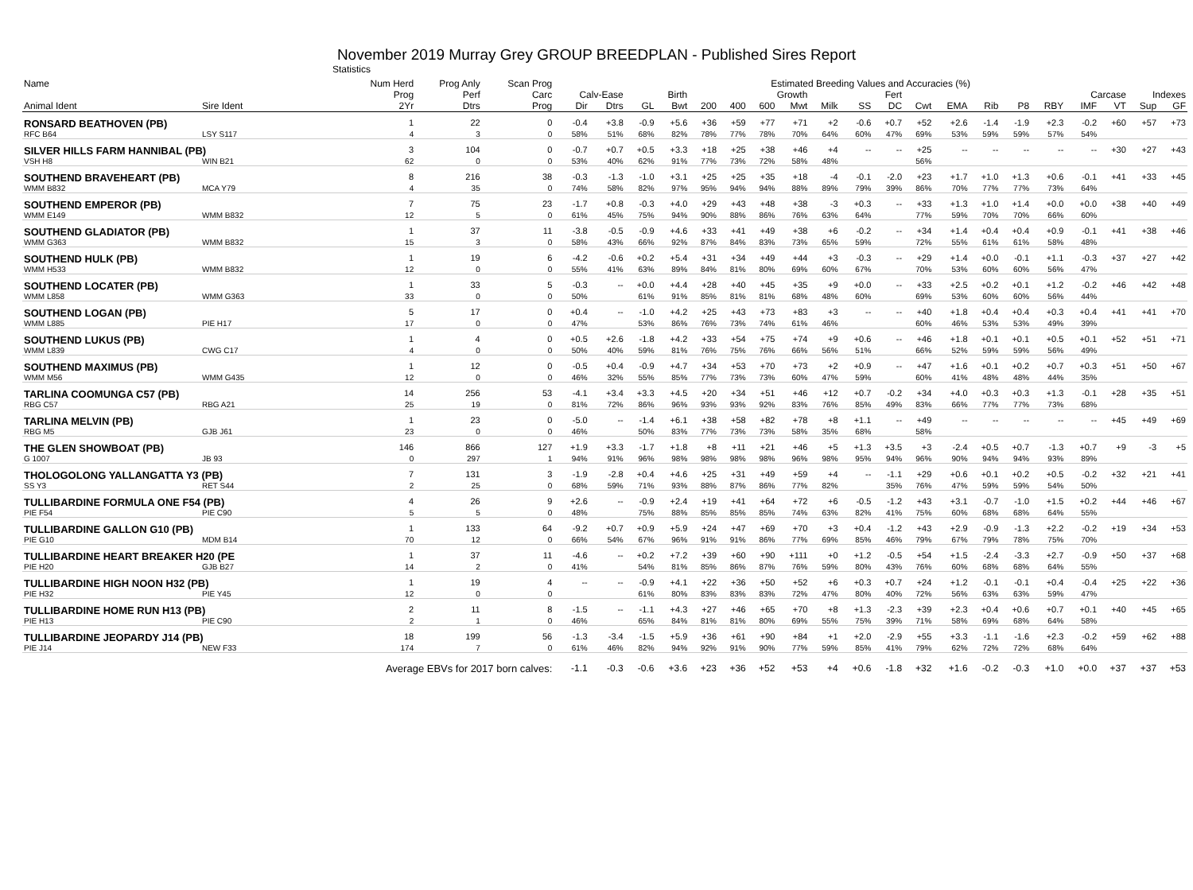November 2019 Murray Grey GROUP BREEDPLAN - Published Sires Report
Statistics
| Name | | Num Herd | Prog Anly | Scan Prog | Estimated Breeding Values and Accuracies (%) | | | | | | | | | | | | | | | | | | | |
| --- | --- | --- | --- | --- | --- | --- | --- | --- | --- | --- | --- | --- | --- | --- | --- | --- | --- | --- | --- | --- | --- | --- | --- | --- |
| | | Prog | Perf | Carc | Calv-Ease | | Birth | | Growth | | | | | Fert | | Carcase | | | | | | | Indexes | |
| Animal Ident | Sire Ident | 2Yr | Dtrs | Prog | Dir | Dtrs | GL | Bwt | 200 | 400 | 600 | Mwt | Milk | SS | DC | Cwt | EMA | Rib | P8 | RBY | IMF | VT | Sup | GF |
| RONSARD BEATHOVEN (PB) | | 1 | 22 | 0 | -0.4 | +3.8 | -0.9 | +5.6 | +36 | +59 | +77 | +71 | +2 | -0.6 | +0.7 | +52 | +2.6 | -1.4 | -1.9 | +2.3 | -0.2 | +60 | +57 | +73 |
| RFC B64 | LSY S117 | 4 | 3 | 0 | 58% | 51% | 68% | 82% | 78% | 77% | 78% | 70% | 64% | 60% | 47% | 69% | 53% | 59% | 59% | 57% | 54% | | | |
| SILVER HILLS FARM HANNIBAL (PB) | | 3 | 104 | 0 | -0.7 | +0.7 | +0.5 | +3.3 | +18 | +25 | +38 | +46 | +4 | -- | -- | +25 | -- | -- | -- | -- | -- | +30 | +27 | +43 |
| VSH H8 | WIN B21 | 62 | 0 | 0 | 53% | 40% | 62% | 91% | 77% | 73% | 72% | 58% | 48% | | | 56% | | | | | | | | |
| SOUTHEND BRAVEHEART (PB) | | 8 | 216 | 38 | -0.3 | -1.3 | -1.0 | +3.1 | +25 | +25 | +35 | +18 | -4 | -0.1 | -2.0 | +23 | +1.7 | +1.0 | +1.3 | +0.6 | -0.1 | +41 | +33 | +45 |
| WMM B832 | MCA Y79 | 4 | 35 | 0 | 74% | 58% | 82% | 97% | 95% | 94% | 94% | 88% | 89% | 79% | 39% | 86% | 70% | 77% | 77% | 73% | 64% | | | |
| SOUTHEND EMPEROR (PB) | | 7 | 75 | 23 | -1.7 | +0.8 | -0.3 | +4.0 | +29 | +43 | +48 | +38 | -3 | +0.3 | -- | +33 | +1.3 | +1.0 | +1.4 | +0.0 | +0.0 | +38 | +40 | +49 |
| WMM E149 | WMM B832 | 12 | 5 | 0 | 61% | 45% | 75% | 94% | 90% | 88% | 86% | 76% | 63% | 64% | | 77% | 59% | 70% | 70% | 66% | 60% | | | |
| SOUTHEND GLADIATOR (PB) | | 1 | 37 | 11 | -3.8 | -0.5 | -0.9 | +4.6 | +33 | +41 | +49 | +38 | +6 | -0.2 | -- | +34 | +1.4 | +0.4 | +0.4 | +0.9 | -0.1 | +41 | +38 | +46 |
| WMM G363 | WMM B832 | 15 | 3 | 0 | 58% | 43% | 66% | 92% | 87% | 84% | 83% | 73% | 65% | 59% | | 72% | 55% | 61% | 61% | 58% | 48% | | | |
| SOUTHEND HULK (PB) | | 1 | 19 | 6 | -4.2 | -0.6 | +0.2 | +5.4 | +31 | +34 | +49 | +44 | +3 | -0.3 | -- | +29 | +1.4 | +0.0 | -0.1 | +1.1 | -0.3 | +37 | +27 | +42 |
| WMM H533 | WMM B832 | 12 | 0 | 0 | 55% | 41% | 63% | 89% | 84% | 81% | 80% | 69% | 60% | 67% | | 70% | 53% | 60% | 60% | 56% | 47% | | | |
| SOUTHEND LOCATER (PB) | | 1 | 33 | 5 | -0.3 | -- | +0.0 | +4.4 | +28 | +40 | +45 | +35 | +9 | +0.0 | -- | +33 | +2.5 | +0.2 | +0.1 | +1.2 | -0.2 | +46 | +42 | +48 |
| WMM L858 | WMM G363 | 33 | 0 | 0 | 50% | | 61% | 91% | 85% | 81% | 81% | 68% | 48% | 60% | | 69% | 53% | 60% | 60% | 56% | 44% | | | |
| SOUTHEND LOGAN (PB) | | 5 | 17 | 0 | +0.4 | -- | -1.0 | +4.2 | +25 | +43 | +73 | +83 | +3 | -- | -- | +40 | +1.8 | +0.4 | +0.4 | +0.3 | +0.4 | +41 | +41 | +70 |
| WMM L885 | PIE H17 | 17 | 0 | 0 | 47% | | 53% | 86% | 76% | 73% | 74% | 61% | 46% | | | 60% | 46% | 53% | 53% | 49% | 39% | | | |
| SOUTHEND LUKUS (PB) | | 1 | 4 | 0 | +0.5 | +2.6 | -1.8 | +4.2 | +33 | +54 | +75 | +74 | +9 | +0.6 | -- | +46 | +1.8 | +0.1 | +0.1 | +0.5 | +0.1 | +52 | +51 | +71 |
| WMM L839 | CWG C17 | 4 | 0 | 0 | 50% | 40% | 59% | 81% | 76% | 75% | 76% | 66% | 56% | 51% | | 66% | 52% | 59% | 59% | 56% | 49% | | | |
| SOUTHEND MAXIMUS (PB) | | 1 | 12 | 0 | -0.5 | +0.4 | -0.9 | +4.7 | +34 | +53 | +70 | +73 | +2 | +0.9 | -- | +47 | +1.6 | +0.1 | +0.2 | +0.7 | +0.3 | +51 | +50 | +67 |
| WMM M56 | WMM G435 | 12 | 0 | 0 | 46% | 32% | 55% | 85% | 77% | 73% | 73% | 60% | 47% | 59% | | 60% | 41% | 48% | 48% | 44% | 35% | | | |
| TARLINA COOMUNGA C57 (PB) | | 14 | 256 | 53 | -4.1 | +3.4 | +3.3 | +4.5 | +20 | +34 | +51 | +46 | +12 | +0.7 | -0.2 | +34 | +4.0 | +0.3 | +0.3 | +1.3 | -0.1 | +28 | +35 | +51 |
| RBG C57 | RBG A21 | 25 | 19 | 0 | 81% | 72% | 86% | 96% | 93% | 93% | 92% | 83% | 76% | 85% | 49% | 83% | 66% | 77% | 77% | 73% | 68% | | | |
| TARLINA MELVIN (PB) | | 1 | 23 | 0 | -5.0 | -- | -1.4 | +6.1 | +38 | +58 | +82 | +78 | +8 | +1.1 | -- | +49 | -- | -- | -- | -- | -- | +45 | +49 | +69 |
| RBG M5 | GJB J61 | 23 | 0 | 0 | 46% | | 50% | 83% | 77% | 73% | 73% | 58% | 35% | 68% | | 58% | | | | | | | | |
| THE GLEN SHOWBOAT (PB) | | 146 | 866 | 127 | +1.9 | +3.3 | -1.7 | +1.8 | +8 | +11 | +21 | +46 | +5 | +1.3 | +3.5 | +3 | -2.4 | +0.5 | +0.7 | -1.3 | +0.7 | +9 | -3 | +5 |
| G 1007 | JB 93 | 0 | 297 | 1 | 94% | 91% | 96% | 98% | 98% | 98% | 98% | 96% | 98% | 95% | 94% | 96% | 90% | 94% | 94% | 93% | 89% | | | |
| THOLOGOLONG YALLANGATTA Y3 (PB) | | 7 | 131 | 3 | -1.9 | -2.8 | +0.4 | +4.6 | +25 | +31 | +49 | +59 | +4 | -- | -1.1 | +29 | +0.6 | +0.1 | +0.2 | +0.5 | -0.2 | +32 | +21 | +41 |
| SS Y3 | RET S44 | 2 | 25 | 0 | 68% | 59% | 71% | 93% | 88% | 87% | 86% | 77% | 82% | | 35% | 76% | 47% | 59% | 59% | 54% | 50% | | | |
| TULLIBARDINE FORMULA ONE F54 (PB) | | 4 | 26 | 9 | +2.6 | -- | -0.9 | +2.4 | +19 | +41 | +64 | +72 | +6 | -0.5 | -1.2 | +43 | +3.1 | -0.7 | -1.0 | +1.5 | +0.2 | +44 | +46 | +67 |
| PIE F54 | PIE C90 | 5 | 5 | 0 | 48% | | 75% | 88% | 85% | 85% | 85% | 74% | 63% | 82% | 41% | 75% | 60% | 68% | 68% | 64% | 55% | | | |
| TULLIBARDINE GALLON G10 (PB) | | 1 | 133 | 64 | -9.2 | +0.7 | +0.9 | +5.9 | +24 | +47 | +69 | +70 | +3 | +0.4 | -1.2 | +43 | +2.9 | -0.9 | -1.3 | +2.2 | -0.2 | +19 | +34 | +53 |
| PIE G10 | MDM B14 | 70 | 12 | 0 | 66% | 54% | 67% | 96% | 91% | 91% | 86% | 77% | 69% | 85% | 46% | 79% | 67% | 79% | 78% | 75% | 70% | | | |
| TULLIBARDINE HEART BREAKER H20 (PE | | 1 | 37 | 11 | -4.6 | -- | +0.2 | +7.2 | +39 | +60 | +90 | +111 | +0 | +1.2 | -0.5 | +54 | +1.5 | -2.4 | -3.3 | +2.7 | -0.9 | +50 | +37 | +68 |
| PIE H20 | GJB B27 | 14 | 2 | 0 | 41% | | 54% | 81% | 85% | 86% | 87% | 76% | 59% | 80% | 43% | 76% | 60% | 68% | 68% | 64% | 55% | | | |
| TULLIBARDINE HIGH NOON H32 (PB) | | 1 | 19 | 4 | -- | -- | -0.9 | +4.1 | +22 | +36 | +50 | +52 | +6 | +0.3 | +0.7 | +24 | +1.2 | -0.1 | -0.1 | +0.4 | -0.4 | +25 | +22 | +36 |
| PIE H32 | PIE Y45 | 12 | 0 | 0 | | | 61% | 80% | 83% | 83% | 83% | 72% | 47% | 80% | 40% | 72% | 56% | 63% | 63% | 59% | 47% | | | |
| TULLIBARDINE HOME RUN H13 (PB) | | 2 | 11 | 8 | -1.5 | -- | -1.1 | +4.3 | +27 | +46 | +65 | +70 | +8 | +1.3 | -2.3 | +39 | +2.3 | +0.4 | +0.6 | +0.7 | +0.1 | +40 | +45 | +65 |
| PIE H13 | PIE C90 | 2 | 1 | 0 | 46% | | 65% | 84% | 81% | 81% | 80% | 69% | 55% | 75% | 39% | 71% | 58% | 69% | 68% | 64% | 58% | | | |
| TULLIBARDINE JEOPARDY J14 (PB) | | 18 | 199 | 56 | -1.3 | -3.4 | -1.5 | +5.9 | +36 | +61 | +90 | +84 | +1 | +2.0 | -2.9 | +55 | +3.3 | -1.1 | -1.6 | +2.3 | -0.2 | +59 | +62 | +88 |
| PIE J14 | NEW F33 | 174 | 7 | 0 | 61% | 46% | 82% | 94% | 92% | 91% | 90% | 77% | 59% | 85% | 41% | 79% | 62% | 72% | 72% | 68% | 64% | | | |
| Average EBVs for 2017 born calves: | | | | | -1.1 | -0.3 | -0.6 | +3.6 | +23 | +36 | +52 | +53 | +4 | +0.6 | -1.8 | +32 | +1.6 | -0.2 | -0.3 | +1.0 | +0.0 | +37 | +37 | +53 |